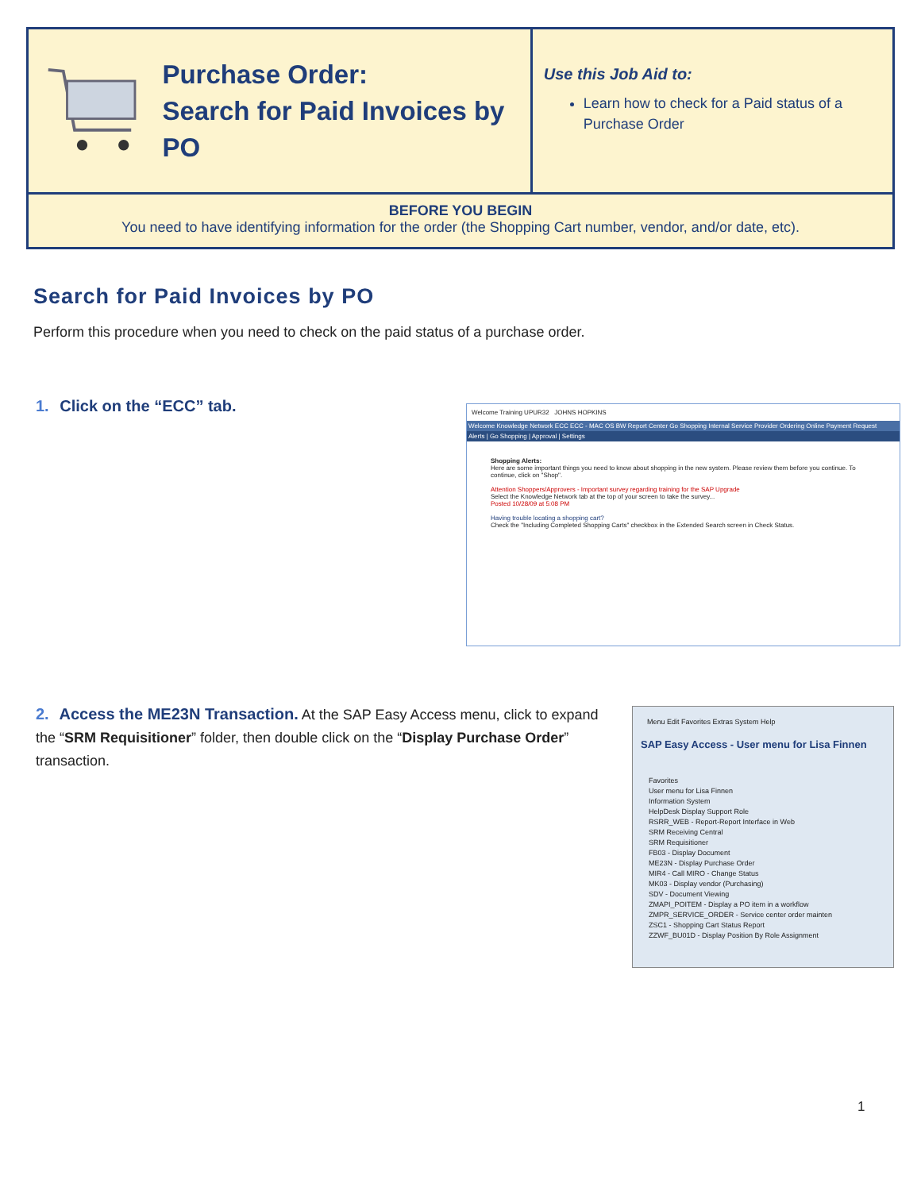Purchase Order:
Search for Paid Invoices by PO
Use this Job Aid to:
Learn how to check for a Paid status of a Purchase Order
BEFORE YOU BEGIN
You need to have identifying information for the order (the Shopping Cart number, vendor, and/or date, etc).
Search for Paid Invoices by PO
Perform this procedure when you need to check on the paid status of a purchase order.
1. Click on the “ECC” tab.
Welcome Training UPUR32 JOHNS HOPKINS
Welcome Knowledge Network ECC ECC - MAC OS BW Report Center Go Shopping Internal Service Provider Ordering Online Payment Request
Alerts | Go Shopping | Approval | Settings
Shopping Alerts:
Here are some important things you need to know about shopping in the new system. Please review them before you continue. To continue, click on "Shop".
Attention Shoppers/Approvers - Important survey regarding training for the SAP Upgrade
Select the Knowledge Network tab at the top of your screen to take the survey...
Posted 10/28/09 at 5:08 PM
Having trouble locating a shopping cart?
Check the "Including Completed Shopping Carts" checkbox in the Extended Search screen in Check Status.
2. Access the ME23N Transaction. At the SAP Easy Access menu, click to expand the “SRM Requisitioner” folder, then double click on the “Display Purchase Order” transaction.
Menu Edit Favorites Extras System Help
SAP Easy Access - User menu for Lisa Finnen
Favorites
User menu for Lisa Finnen
Information System
HelpDesk Display Support Role
RSRR_WEB - Report-Report Interface in Web
SRM Receiving Central
SRM Requisitioner
FB03 - Display Document
ME23N - Display Purchase Order
MIR4 - Call MIRO - Change Status
MK03 - Display vendor (Purchasing)
SDV - Document Viewing
ZMAPI_POITEM - Display a PO item in a workflow
ZMPR_SERVICE_ORDER - Service center order mainten
ZSC1 - Shopping Cart Status Report
ZZWF_BU01D - Display Position By Role Assignment
1